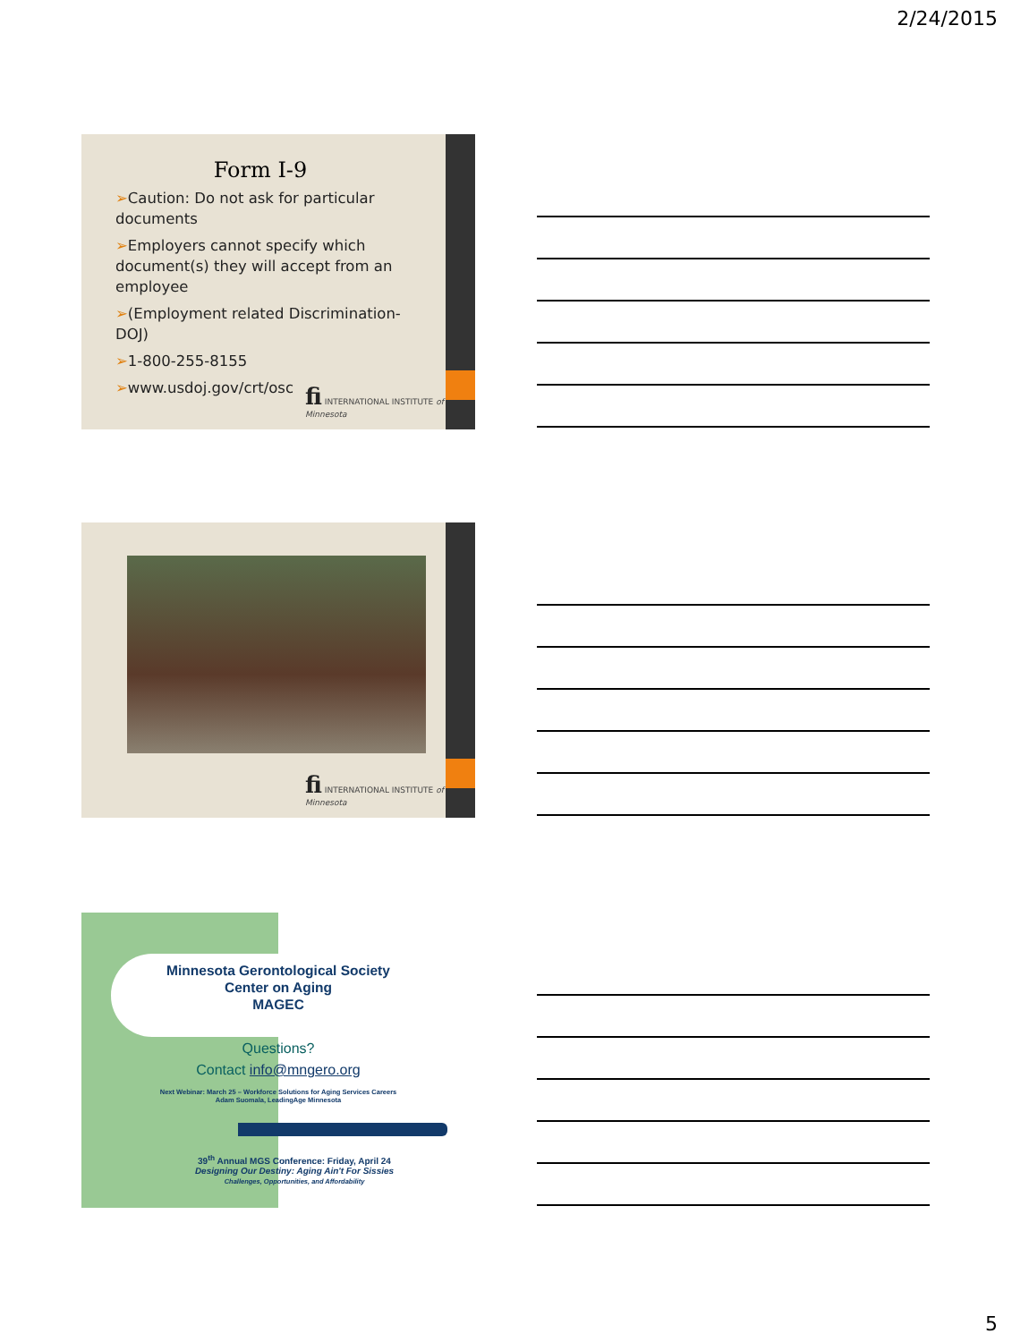2/24/2015
Form I-9
➢Caution: Do not ask for particular documents
➢Employers cannot specify which document(s) they will accept from an employee
➢(Employment related Discrimination-DOJ)
➢1-800-255-8155
➢www.usdoj.gov/crt/osc
fi INTERNATIONAL INSTITUTE of Minnesota
fi INTERNATIONAL INSTITUTE of Minnesota
Minnesota Gerontological Society
Center on Aging
MAGEC
Questions?
Contact info@mngero.org
Next Webinar: March 25 – Workforce Solutions for Aging Services Careers
Adam Suomala, LeadingAge Minnesota
39<sup>th</sup> Annual MGS Conference: Friday, April 24
Designing Our Destiny: Aging Ain't For Sissies
Challenges, Opportunities, and Affordability
5